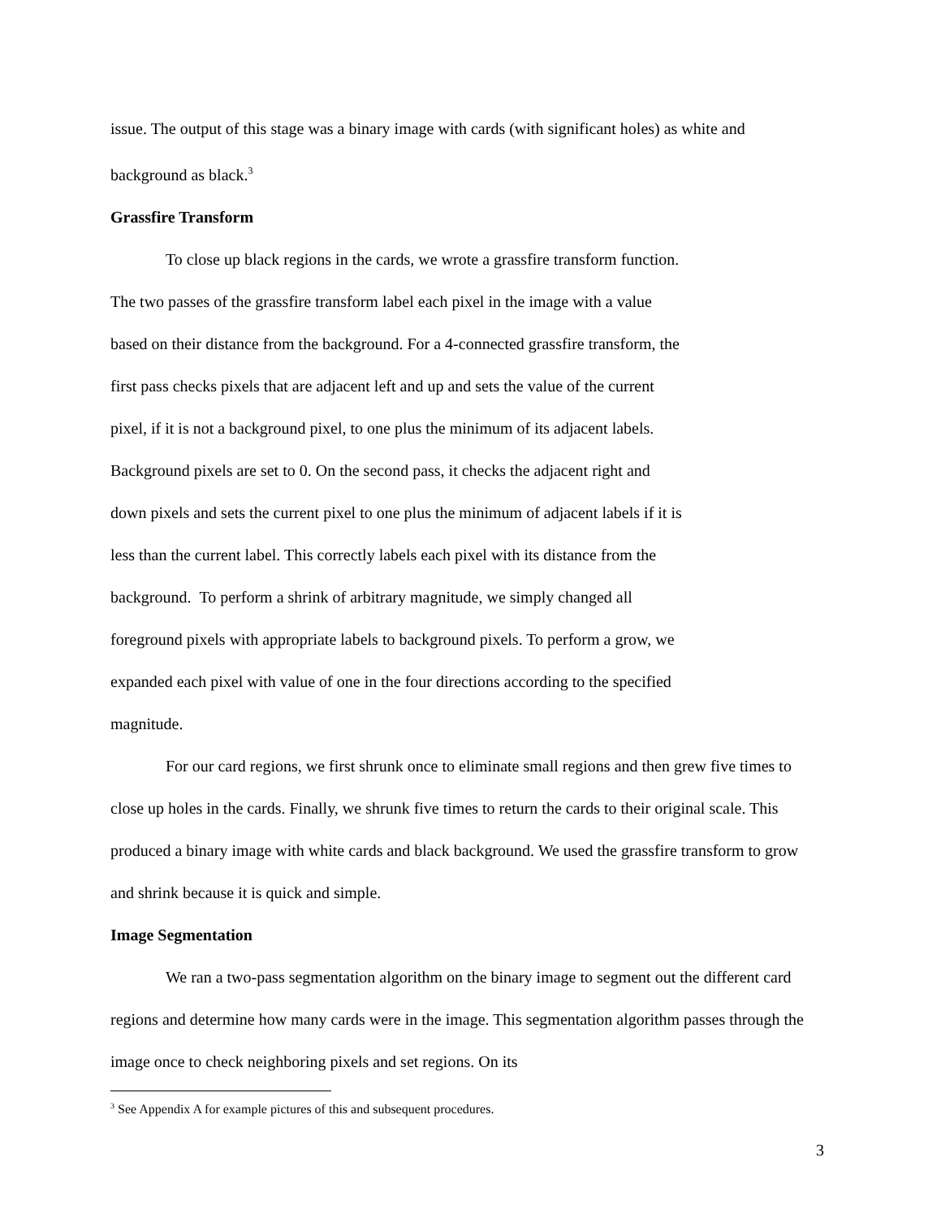issue. The output of this stage was a binary image with cards (with significant holes) as white and background as black.<sup>3</sup>
Grassfire Transform
To close up black regions in the cards, we wrote a grassfire transform function.
The two passes of the grassfire transform label each pixel in the image with a value
based on their distance from the background. For a 4-connected grassfire transform, the
first pass checks pixels that are adjacent left and up and sets the value of the current
pixel, if it is not a background pixel, to one plus the minimum of its adjacent labels.
Background pixels are set to 0. On the second pass, it checks the adjacent right and
down pixels and sets the current pixel to one plus the minimum of adjacent labels if it is
less than the current label. This correctly labels each pixel with its distance from the
background. To perform a shrink of arbitrary magnitude, we simply changed all
foreground pixels with appropriate labels to background pixels. To perform a grow, we
expanded each pixel with value of one in the four directions according to the specified
magnitude.
For our card regions, we first shrunk once to eliminate small regions and then grew five times to close up holes in the cards. Finally, we shrunk five times to return the cards to their original scale. This produced a binary image with white cards and black background. We used the grassfire transform to grow and shrink because it is quick and simple.
Image Segmentation
We ran a two-pass segmentation algorithm on the binary image to segment out the different card regions and determine how many cards were in the image. This segmentation algorithm passes through the image once to check neighboring pixels and set regions. On its
<sup>3</sup> See Appendix A for example pictures of this and subsequent procedures.
3